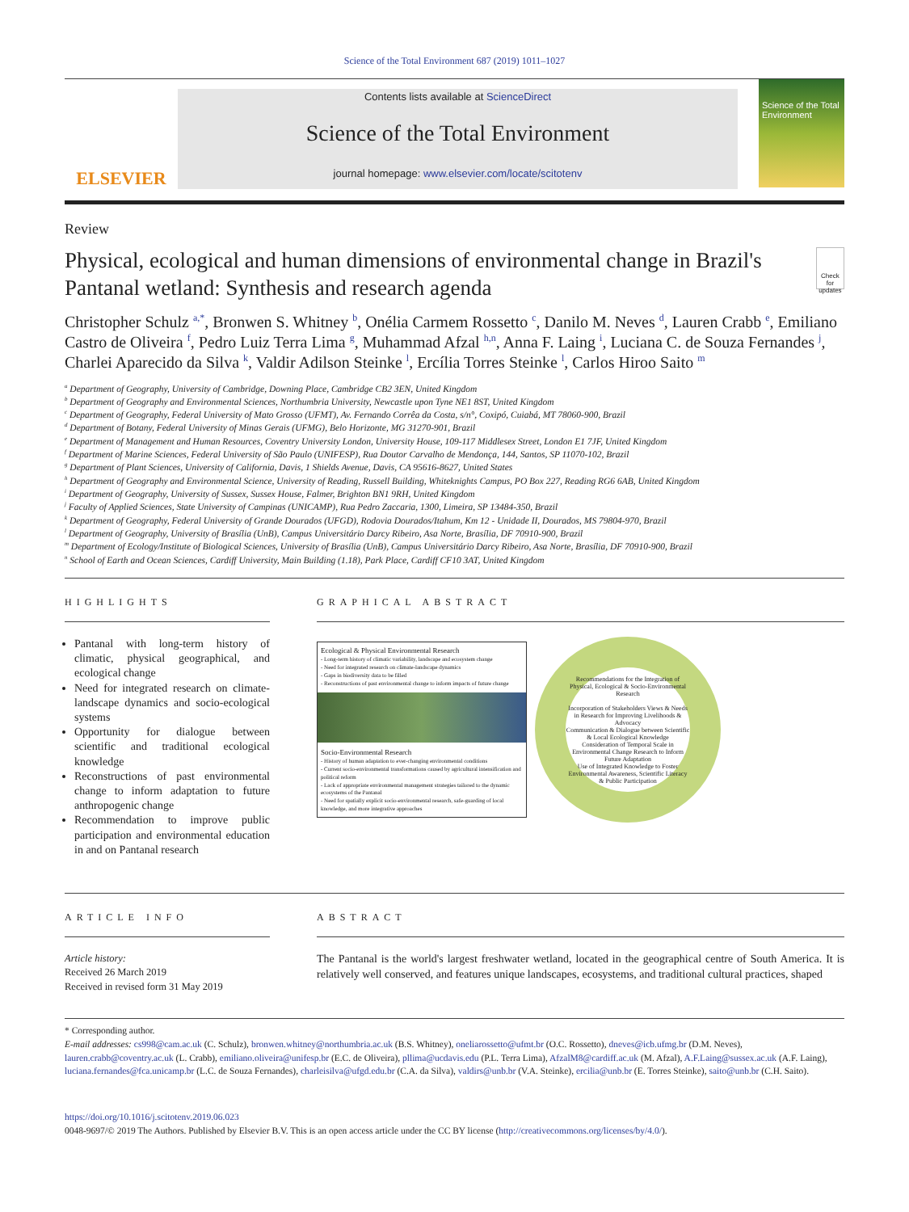Science of the Total Environment 687 (2019) 1011–1027
ELSEVIER
Contents lists available at ScienceDirect
Science of the Total Environment
journal homepage: www.elsevier.com/locate/scitotenv
Science of the Total Environment
Review
Physical, ecological and human dimensions of environmental change in Brazil's Pantanal wetland: Synthesis and research agenda
Check for updates
Christopher Schulz <sup>a,*</sup>, Bronwen S. Whitney <sup>b</sup>, Onélia Carmem Rossetto <sup>c</sup>, Danilo M. Neves <sup>d</sup>, Lauren Crabb <sup>e</sup>, Emiliano Castro de Oliveira <sup>f</sup>, Pedro Luiz Terra Lima <sup>g</sup>, Muhammad Afzal <sup>h,n</sup>, Anna F. Laing <sup>i</sup>, Luciana C. de Souza Fernandes <sup>j</sup>, Charlei Aparecido da Silva <sup>k</sup>, Valdir Adilson Steinke <sup>l</sup>, Ercília Torres Steinke <sup>l</sup>, Carlos Hiroo Saito <sup>m</sup>
<sup>a</sup> Department of Geography, University of Cambridge, Downing Place, Cambridge CB2 3EN, United Kingdom
<sup>b</sup> Department of Geography and Environmental Sciences, Northumbria University, Newcastle upon Tyne NE1 8ST, United Kingdom
<sup>c</sup> Department of Geography, Federal University of Mato Grosso (UFMT), Av. Fernando Corrêa da Costa, s/n°, Coxipó, Cuiabá, MT 78060-900, Brazil
<sup>d</sup> Department of Botany, Federal University of Minas Gerais (UFMG), Belo Horizonte, MG 31270-901, Brazil
<sup>e</sup> Department of Management and Human Resources, Coventry University London, University House, 109-117 Middlesex Street, London E1 7JF, United Kingdom
<sup>f</sup> Department of Marine Sciences, Federal University of São Paulo (UNIFESP), Rua Doutor Carvalho de Mendonça, 144, Santos, SP 11070-102, Brazil
<sup>g</sup> Department of Plant Sciences, University of California, Davis, 1 Shields Avenue, Davis, CA 95616-8627, United States
<sup>h</sup> Department of Geography and Environmental Science, University of Reading, Russell Building, Whiteknights Campus, PO Box 227, Reading RG6 6AB, United Kingdom
<sup>i</sup> Department of Geography, University of Sussex, Sussex House, Falmer, Brighton BN1 9RH, United Kingdom
<sup>j</sup> Faculty of Applied Sciences, State University of Campinas (UNICAMP), Rua Pedro Zaccaria, 1300, Limeira, SP 13484-350, Brazil
<sup>k</sup> Department of Geography, Federal University of Grande Dourados (UFGD), Rodovia Dourados/Itahum, Km 12 - Unidade II, Dourados, MS 79804-970, Brazil
<sup>l</sup> Department of Geography, University of Brasília (UnB), Campus Universitário Darcy Ribeiro, Asa Norte, Brasília, DF 70910-900, Brazil
<sup>m</sup> Department of Ecology/Institute of Biological Sciences, University of Brasília (UnB), Campus Universitário Darcy Ribeiro, Asa Norte, Brasília, DF 70910-900, Brazil
<sup>n</sup> School of Earth and Ocean Sciences, Cardiff University, Main Building (1.18), Park Place, Cardiff CF10 3AT, United Kingdom
HIGHLIGHTS
Pantanal with long-term history of climatic, physical geographical, and ecological change
Need for integrated research on climate-landscape dynamics and socio-ecological systems
Opportunity for dialogue between scientific and traditional ecological knowledge
Reconstructions of past environmental change to inform adaptation to future anthropogenic change
Recommendation to improve public participation and environmental education in and on Pantanal research
GRAPHICAL ABSTRACT
Ecological & Physical Environmental Research
- Long-term history of climatic variability, landscape and ecosystem change
- Need for integrated research on climate-landscape dynamics
- Gaps in biodiversity data to be filled
- Reconstructions of past environmental change to inform impacts of future change
Socio-Environmental Research
- History of human adaptation to ever-changing environmental conditions
- Current socio-environmental transformations caused by agricultural intensification and political reform
- Lack of appropriate environmental management strategies tailored to the dynamic ecosystems of the Pantanal
- Need for spatially explicit socio-environmental research, safe-guarding of local knowledge, and more integrative approaches
Recommendations for the Integration of Physical, Ecological & Socio-Environmental Research
Incorporation of Stakeholders Views & Needs in Research for Improving Livelihoods & Advocacy
Communication & Dialogue between Scientific & Local Ecological Knowledge
Consideration of Temporal Scale in Environmental Change Research to Inform Future Adaptation
Use of Integrated Knowledge to Foster Environmental Awareness, Scientific Literacy & Public Participation
ARTICLE INFO
Article history:
Received 26 March 2019
Received in revised form 31 May 2019
ABSTRACT
The Pantanal is the world's largest freshwater wetland, located in the geographical centre of South America. It is relatively well conserved, and features unique landscapes, ecosystems, and traditional cultural practices, shaped
* Corresponding author.
E-mail addresses: cs998@cam.ac.uk (C. Schulz), bronwen.whitney@northumbria.ac.uk (B.S. Whitney), oneliarossetto@ufmt.br (O.C. Rossetto), dneves@icb.ufmg.br (D.M. Neves), lauren.crabb@coventry.ac.uk (L. Crabb), emiliano.oliveira@unifesp.br (E.C. de Oliveira), pllima@ucdavis.edu (P.L. Terra Lima), AfzalM8@cardiff.ac.uk (M. Afzal), A.F.Laing@sussex.ac.uk (A.F. Laing), luciana.fernandes@fca.unicamp.br (L.C. de Souza Fernandes), charleisilva@ufgd.edu.br (C.A. da Silva), valdirs@unb.br (V.A. Steinke), ercilia@unb.br (E. Torres Steinke), saito@unb.br (C.H. Saito).
https://doi.org/10.1016/j.scitotenv.2019.06.023
0048-9697/© 2019 The Authors. Published by Elsevier B.V. This is an open access article under the CC BY license (http://creativecommons.org/licenses/by/4.0/).